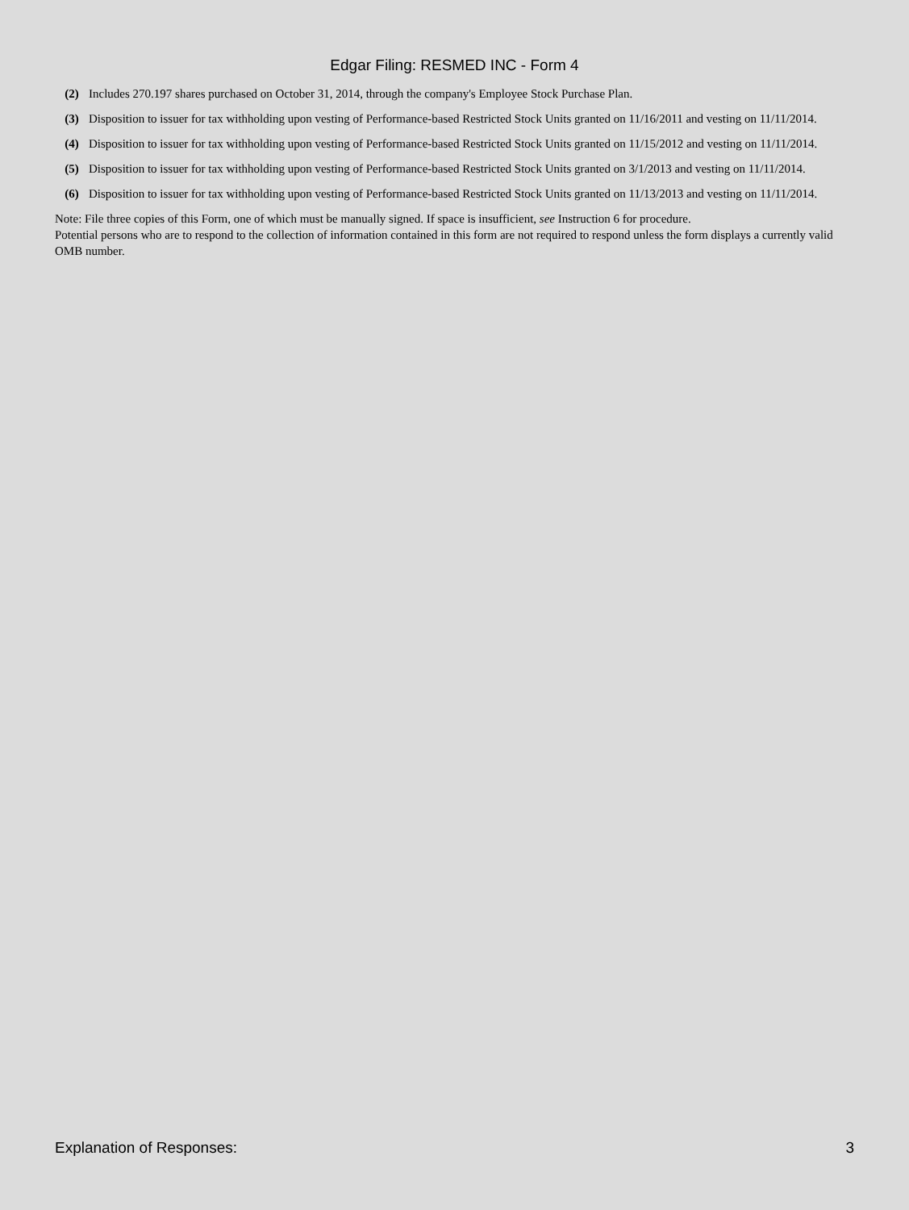Edgar Filing: RESMED INC - Form 4
| (2) | Includes 270.197 shares purchased on October 31, 2014, through the company's Employee Stock Purchase Plan. |
| (3) | Disposition to issuer for tax withholding upon vesting of Performance-based Restricted Stock Units granted on 11/16/2011 and vesting on 11/11/2014. |
| (4) | Disposition to issuer for tax withholding upon vesting of Performance-based Restricted Stock Units granted on 11/15/2012 and vesting on 11/11/2014. |
| (5) | Disposition to issuer for tax withholding upon vesting of Performance-based Restricted Stock Units granted on 3/1/2013 and vesting on 11/11/2014. |
| (6) | Disposition to issuer for tax withholding upon vesting of Performance-based Restricted Stock Units granted on 11/13/2013 and vesting on 11/11/2014. |
Note: File three copies of this Form, one of which must be manually signed. If space is insufficient, see Instruction 6 for procedure.
Potential persons who are to respond to the collection of information contained in this form are not required to respond unless the form displays a currently valid OMB number.
Explanation of Responses: 3